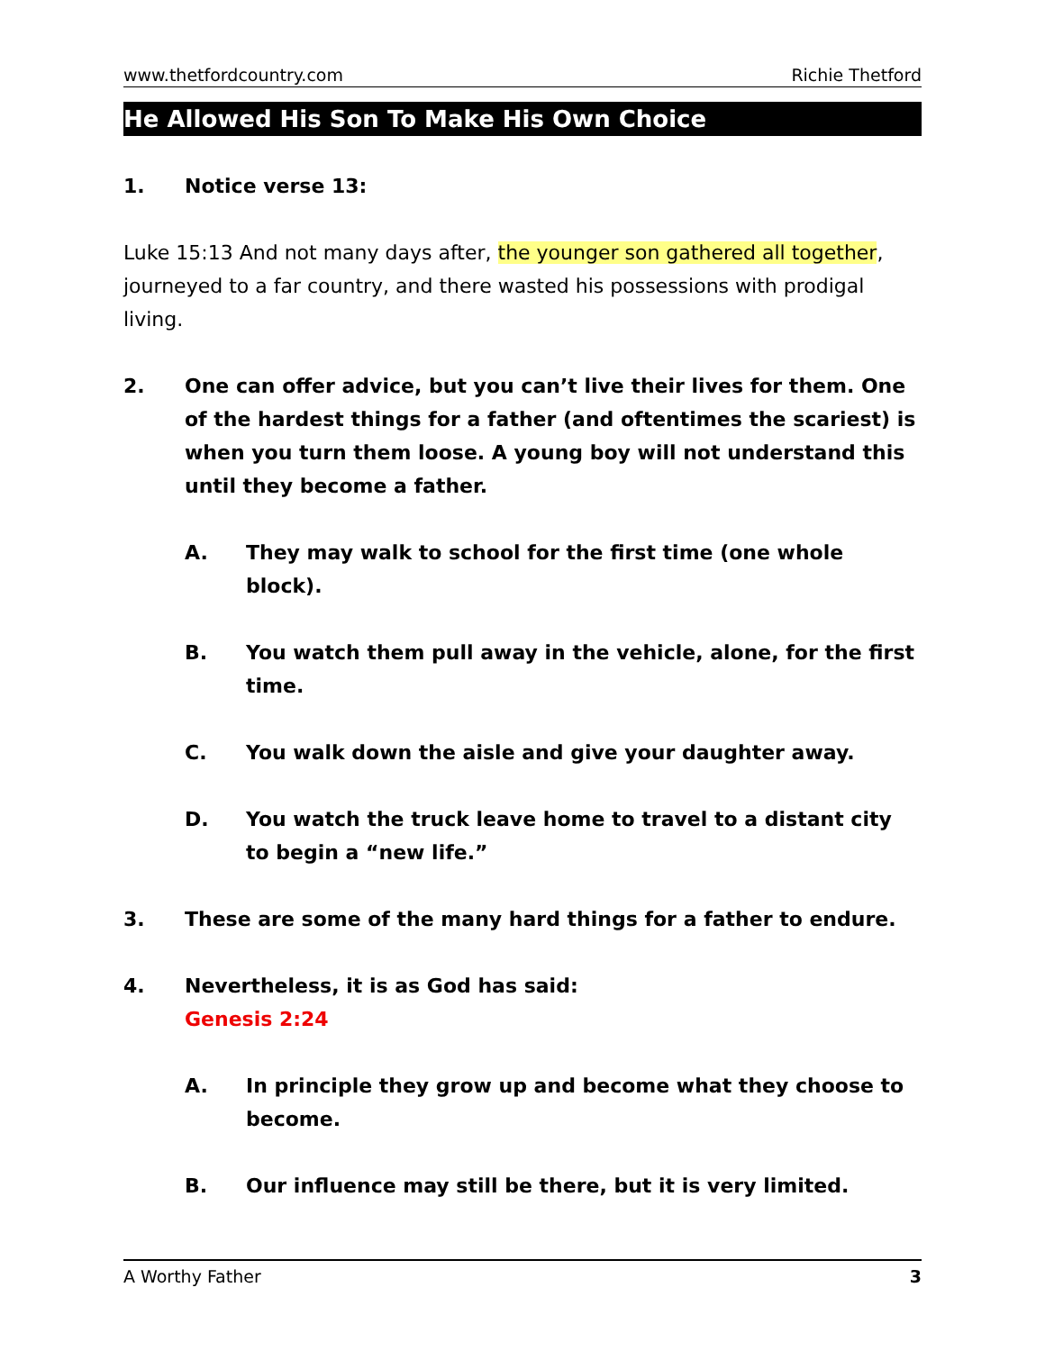www.thetfordcountry.com Richie Thetford
He Allowed His Son To Make His Own Choice
1. Notice verse 13:
Luke 15:13 And not many days after, the younger son gathered all together, journeyed to a far country, and there wasted his possessions with prodigal living.
2. One can offer advice, but you can’t live their lives for them. One of the hardest things for a father (and oftentimes the scariest) is when you turn them loose. A young boy will not understand this until they become a father.
A. They may walk to school for the first time (one whole block).
B. You watch them pull away in the vehicle, alone, for the first time.
C. You walk down the aisle and give your daughter away.
D. You watch the truck leave home to travel to a distant city to begin a “new life.”
3. These are some of the many hard things for a father to endure.
4. Nevertheless, it is as God has said:
Genesis 2:24
A. In principle they grow up and become what they choose to become.
B. Our influence may still be there, but it is very limited.
A Worthy Father 3